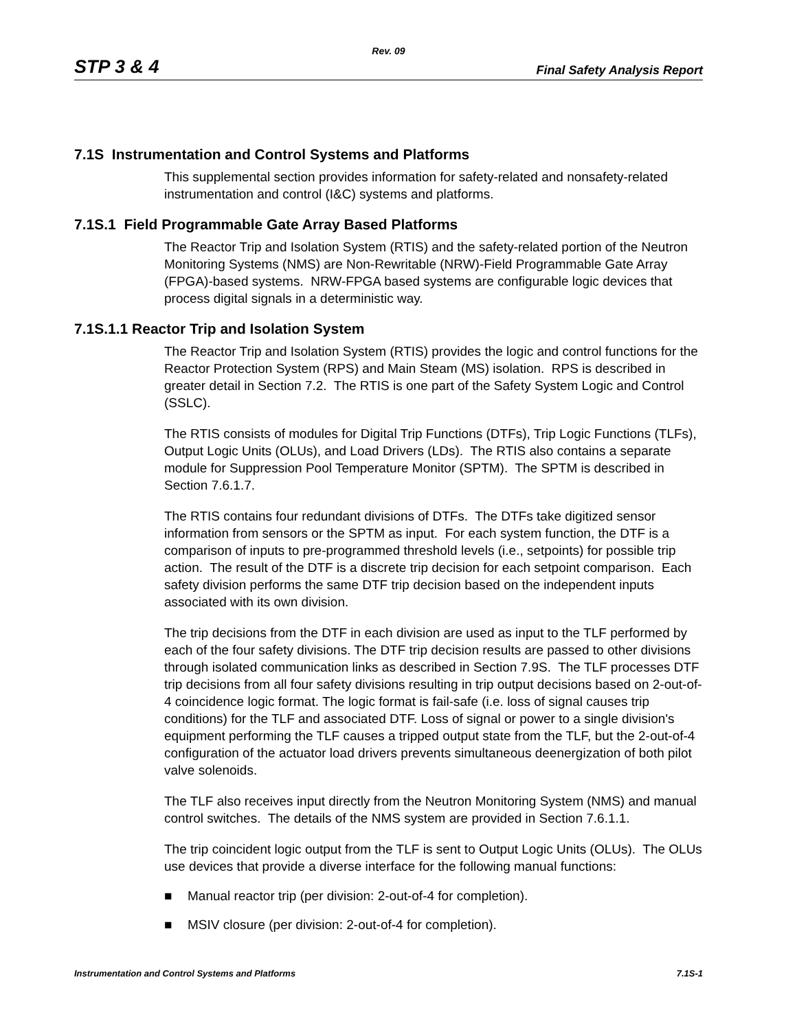Rev. 09
STP 3 & 4 Final Safety Analysis Report
7.1S Instrumentation and Control Systems and Platforms
This supplemental section provides information for safety-related and nonsafety-related instrumentation and control (I&C) systems and platforms.
7.1S.1 Field Programmable Gate Array Based Platforms
The Reactor Trip and Isolation System (RTIS) and the safety-related portion of the Neutron Monitoring Systems (NMS) are Non-Rewritable (NRW)-Field Programmable Gate Array (FPGA)-based systems. NRW-FPGA based systems are configurable logic devices that process digital signals in a deterministic way.
7.1S.1.1 Reactor Trip and Isolation System
The Reactor Trip and Isolation System (RTIS) provides the logic and control functions for the Reactor Protection System (RPS) and Main Steam (MS) isolation. RPS is described in greater detail in Section 7.2. The RTIS is one part of the Safety System Logic and Control (SSLC).
The RTIS consists of modules for Digital Trip Functions (DTFs), Trip Logic Functions (TLFs), Output Logic Units (OLUs), and Load Drivers (LDs). The RTIS also contains a separate module for Suppression Pool Temperature Monitor (SPTM). The SPTM is described in Section 7.6.1.7.
The RTIS contains four redundant divisions of DTFs. The DTFs take digitized sensor information from sensors or the SPTM as input. For each system function, the DTF is a comparison of inputs to pre-programmed threshold levels (i.e., setpoints) for possible trip action. The result of the DTF is a discrete trip decision for each setpoint comparison. Each safety division performs the same DTF trip decision based on the independent inputs associated with its own division.
The trip decisions from the DTF in each division are used as input to the TLF performed by each of the four safety divisions. The DTF trip decision results are passed to other divisions through isolated communication links as described in Section 7.9S. The TLF processes DTF trip decisions from all four safety divisions resulting in trip output decisions based on 2-out-of-4 coincidence logic format. The logic format is fail-safe (i.e. loss of signal causes trip conditions) for the TLF and associated DTF. Loss of signal or power to a single division's equipment performing the TLF causes a tripped output state from the TLF, but the 2-out-of-4 configuration of the actuator load drivers prevents simultaneous deenergization of both pilot valve solenoids.
The TLF also receives input directly from the Neutron Monitoring System (NMS) and manual control switches. The details of the NMS system are provided in Section 7.6.1.1.
The trip coincident logic output from the TLF is sent to Output Logic Units (OLUs). The OLUs use devices that provide a diverse interface for the following manual functions:
■ Manual reactor trip (per division: 2-out-of-4 for completion).
■ MSIV closure (per division: 2-out-of-4 for completion).
Instrumentation and Control Systems and Platforms 7.1S-1